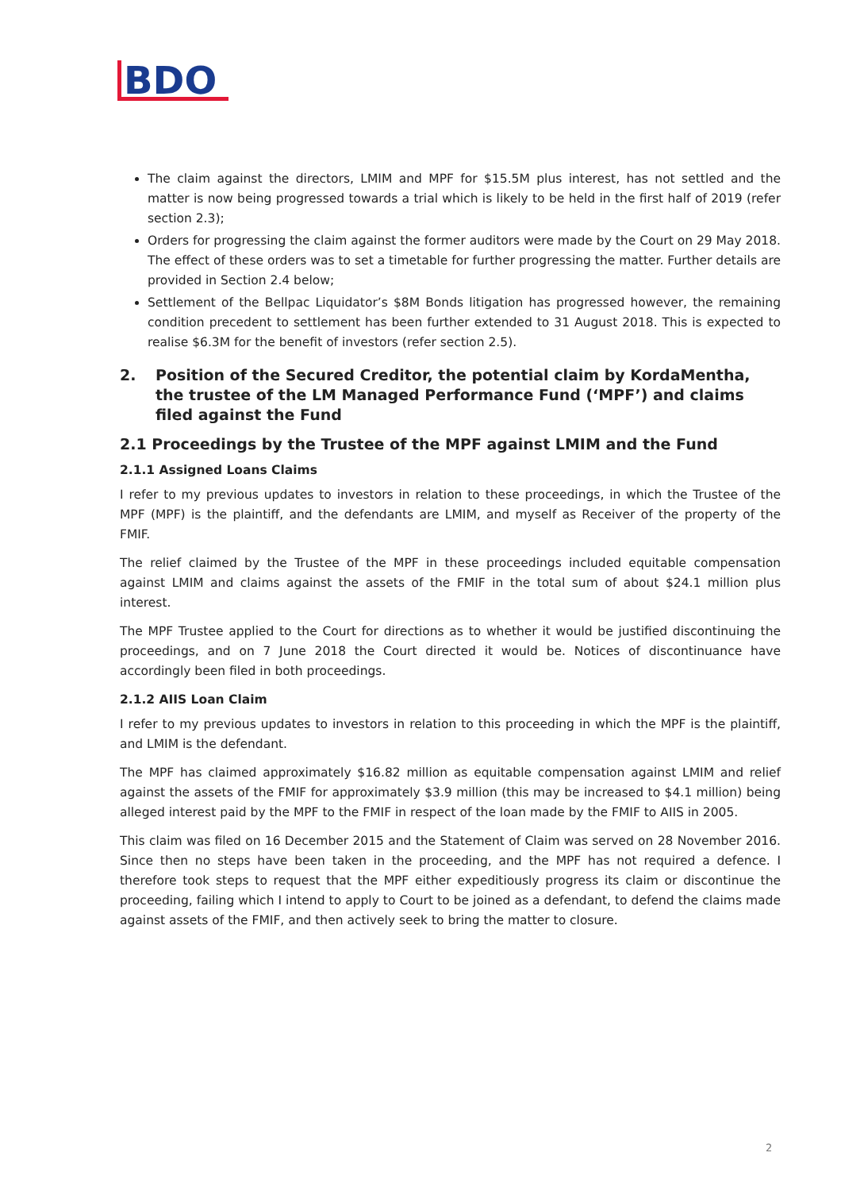BDO
The claim against the directors, LMIM and MPF for $15.5M plus interest, has not settled and the matter is now being progressed towards a trial which is likely to be held in the first half of 2019 (refer section 2.3);
Orders for progressing the claim against the former auditors were made by the Court on 29 May 2018. The effect of these orders was to set a timetable for further progressing the matter. Further details are provided in Section 2.4 below;
Settlement of the Bellpac Liquidator’s $8M Bonds litigation has progressed however, the remaining condition precedent to settlement has been further extended to 31 August 2018. This is expected to realise $6.3M for the benefit of investors (refer section 2.5).
2. Position of the Secured Creditor, the potential claim by KordaMentha, the trustee of the LM Managed Performance Fund (‘MPF’) and claims filed against the Fund
2.1 Proceedings by the Trustee of the MPF against LMIM and the Fund
2.1.1 Assigned Loans Claims
I refer to my previous updates to investors in relation to these proceedings, in which the Trustee of the MPF (MPF) is the plaintiff, and the defendants are LMIM, and myself as Receiver of the property of the FMIF.
The relief claimed by the Trustee of the MPF in these proceedings included equitable compensation against LMIM and claims against the assets of the FMIF in the total sum of about $24.1 million plus interest.
The MPF Trustee applied to the Court for directions as to whether it would be justified discontinuing the proceedings, and on 7 June 2018 the Court directed it would be. Notices of discontinuance have accordingly been filed in both proceedings.
2.1.2 AIIS Loan Claim
I refer to my previous updates to investors in relation to this proceeding in which the MPF is the plaintiff, and LMIM is the defendant.
The MPF has claimed approximately $16.82 million as equitable compensation against LMIM and relief against the assets of the FMIF for approximately $3.9 million (this may be increased to $4.1 million) being alleged interest paid by the MPF to the FMIF in respect of the loan made by the FMIF to AIIS in 2005.
This claim was filed on 16 December 2015 and the Statement of Claim was served on 28 November 2016. Since then no steps have been taken in the proceeding, and the MPF has not required a defence. I therefore took steps to request that the MPF either expeditiously progress its claim or discontinue the proceeding, failing which I intend to apply to Court to be joined as a defendant, to defend the claims made against assets of the FMIF, and then actively seek to bring the matter to closure.
2